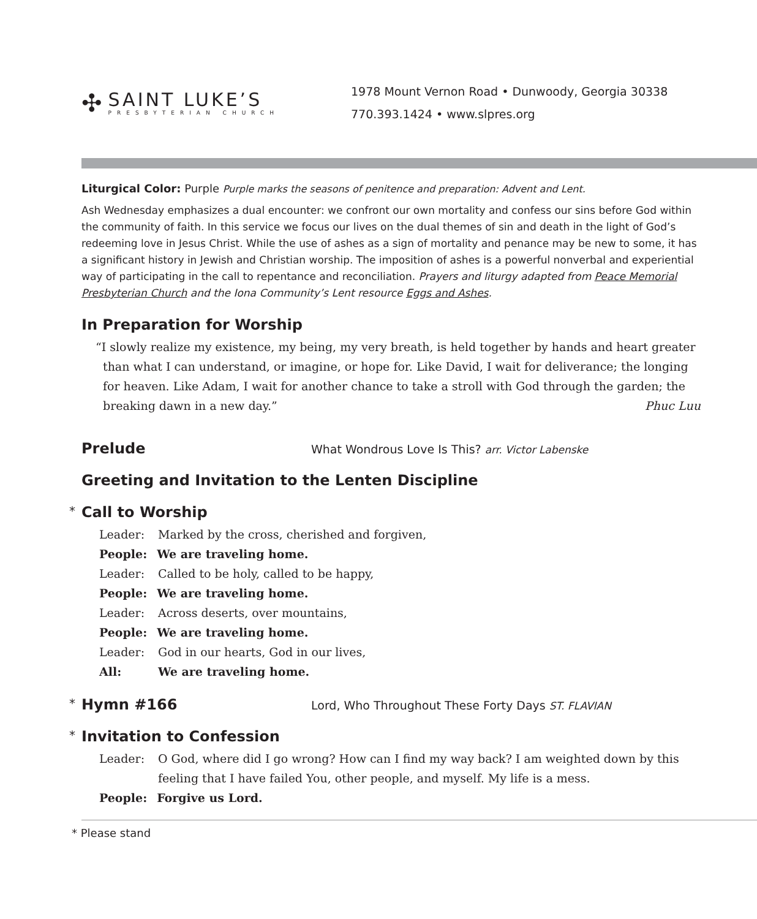✣
SAINT LUKE’S
PRESBYTERIAN CHURCH
1978 Mount Vernon Road • Dunwoody, Georgia 30338
770.393.1424 • www.slpres.org
Liturgical Color: Purple Purple marks the seasons of penitence and preparation: Advent and Lent.
Ash Wednesday emphasizes a dual encounter: we confront our own mortality and confess our sins before God within the community of faith. In this service we focus our lives on the dual themes of sin and death in the light of God’s redeeming love in Jesus Christ. While the use of ashes as a sign of mortality and penance may be new to some, it has a significant history in Jewish and Christian worship. The imposition of ashes is a powerful nonverbal and experiential way of participating in the call to repentance and reconciliation. Prayers and liturgy adapted from Peace Memorial Presbyterian Church and the Iona Community’s Lent resource Eggs and Ashes.
In Preparation for Worship
“I slowly realize my existence, my being, my very breath, is held together by hands and heart greater than what I can understand, or imagine, or hope for. Like David, I wait for deliverance; the longing for heaven. Like Adam, I wait for another chance to take a stroll with God through the garden; the breaking dawn in a new day.” Phuc Luu
Prelude
What Wondrous Love Is This? arr. Victor Labenske
Greeting and Invitation to the Lenten Discipline
* Call to Worship
Leader: Marked by the cross, cherished and forgiven,
People: We are traveling home.
Leader: Called to be holy, called to be happy,
People: We are traveling home.
Leader: Across deserts, over mountains,
People: We are traveling home.
Leader: God in our hearts, God in our lives,
All: We are traveling home.
* Hymn #166
Lord, Who Throughout These Forty Days ST. FLAVIAN
* Invitation to Confession
Leader: O God, where did I go wrong? How can I find my way back? I am weighted down by this feeling that I have failed You, other people, and myself. My life is a mess.
People: Forgive us Lord.
* Please stand